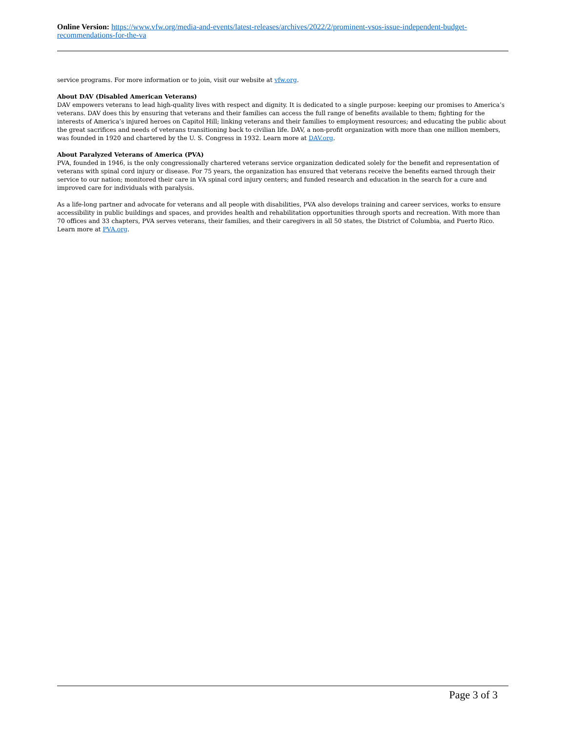Online Version: https://www.vfw.org/media-and-events/latest-releases/archives/2022/2/prominent-vsos-issue-independent-budget-recommendations-for-the-va
service programs. For more information or to join, visit our website at vfw.org.
About DAV (Disabled American Veterans)
DAV empowers veterans to lead high-quality lives with respect and dignity. It is dedicated to a single purpose: keeping our promises to America’s veterans. DAV does this by ensuring that veterans and their families can access the full range of benefits available to them; fighting for the interests of America’s injured heroes on Capitol Hill; linking veterans and their families to employment resources; and educating the public about the great sacrifices and needs of veterans transitioning back to civilian life. DAV, a non-profit organization with more than one million members, was founded in 1920 and chartered by the U. S. Congress in 1932. Learn more at DAV.org.
About Paralyzed Veterans of America (PVA)
PVA, founded in 1946, is the only congressionally chartered veterans service organization dedicated solely for the benefit and representation of veterans with spinal cord injury or disease. For 75 years, the organization has ensured that veterans receive the benefits earned through their service to our nation; monitored their care in VA spinal cord injury centers; and funded research and education in the search for a cure and improved care for individuals with paralysis.
As a life-long partner and advocate for veterans and all people with disabilities, PVA also develops training and career services, works to ensure accessibility in public buildings and spaces, and provides health and rehabilitation opportunities through sports and recreation. With more than 70 offices and 33 chapters, PVA serves veterans, their families, and their caregivers in all 50 states, the District of Columbia, and Puerto Rico. Learn more at PVA.org.
Page 3 of 3